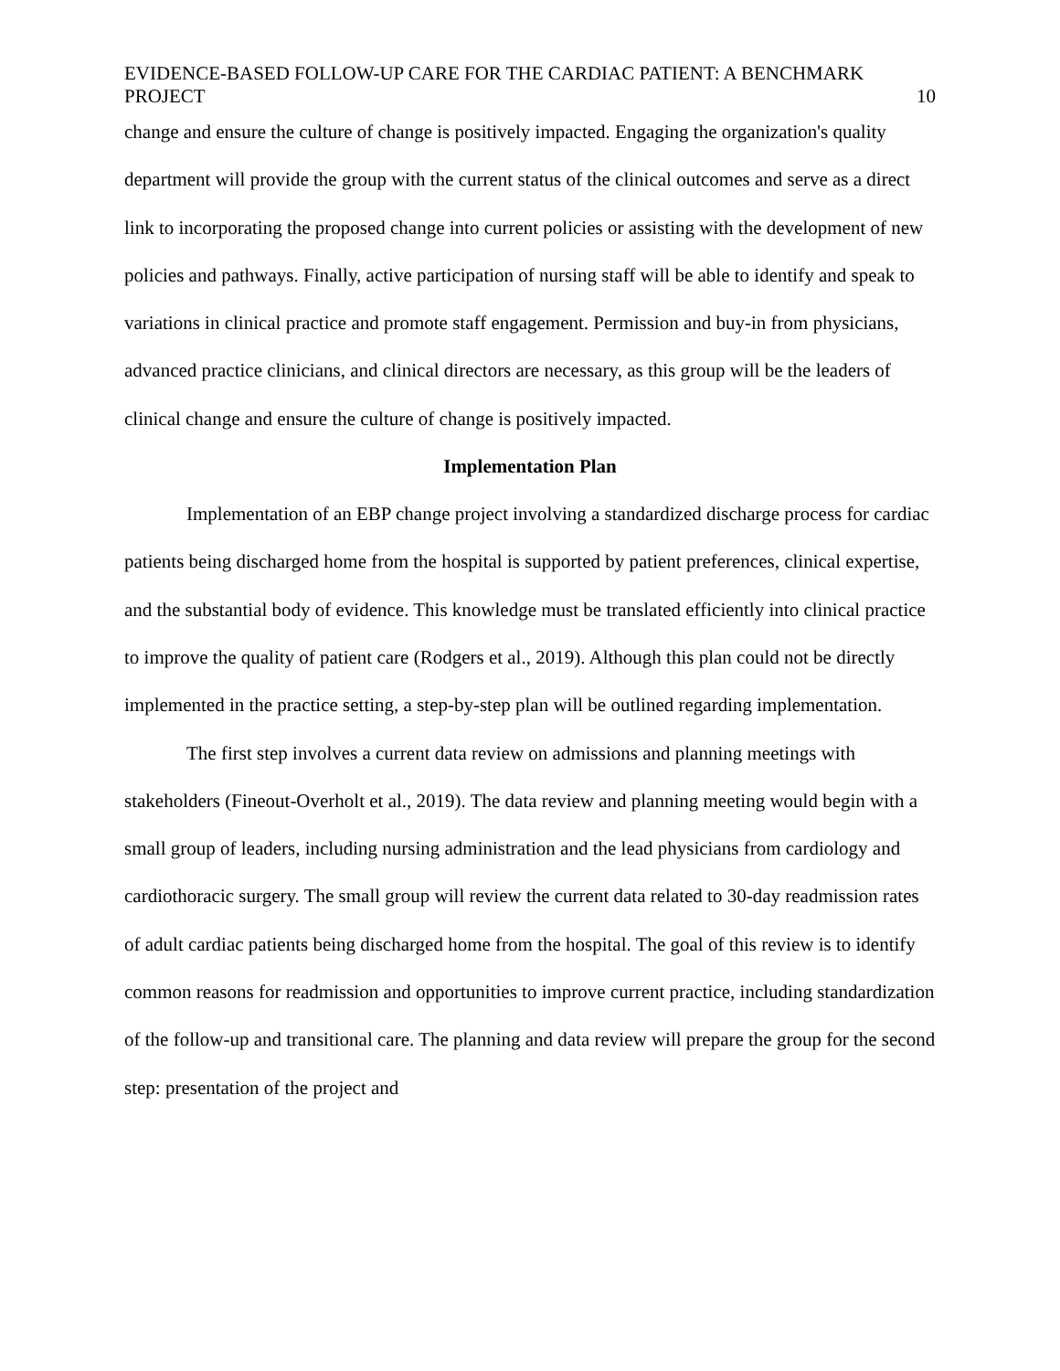EVIDENCE-BASED FOLLOW-UP CARE FOR THE CARDIAC PATIENT: A BENCHMARK PROJECT 10
change and ensure the culture of change is positively impacted. Engaging the organization's quality department will provide the group with the current status of the clinical outcomes and serve as a direct link to incorporating the proposed change into current policies or assisting with the development of new policies and pathways. Finally, active participation of nursing staff will be able to identify and speak to variations in clinical practice and promote staff engagement. Permission and buy-in from physicians, advanced practice clinicians, and clinical directors are necessary, as this group will be the leaders of clinical change and ensure the culture of change is positively impacted.
Implementation Plan
Implementation of an EBP change project involving a standardized discharge process for cardiac patients being discharged home from the hospital is supported by patient preferences, clinical expertise, and the substantial body of evidence. This knowledge must be translated efficiently into clinical practice to improve the quality of patient care (Rodgers et al., 2019). Although this plan could not be directly implemented in the practice setting, a step-by-step plan will be outlined regarding implementation.
The first step involves a current data review on admissions and planning meetings with stakeholders (Fineout-Overholt et al., 2019). The data review and planning meeting would begin with a small group of leaders, including nursing administration and the lead physicians from cardiology and cardiothoracic surgery. The small group will review the current data related to 30-day readmission rates of adult cardiac patients being discharged home from the hospital. The goal of this review is to identify common reasons for readmission and opportunities to improve current practice, including standardization of the follow-up and transitional care. The planning and data review will prepare the group for the second step: presentation of the project and